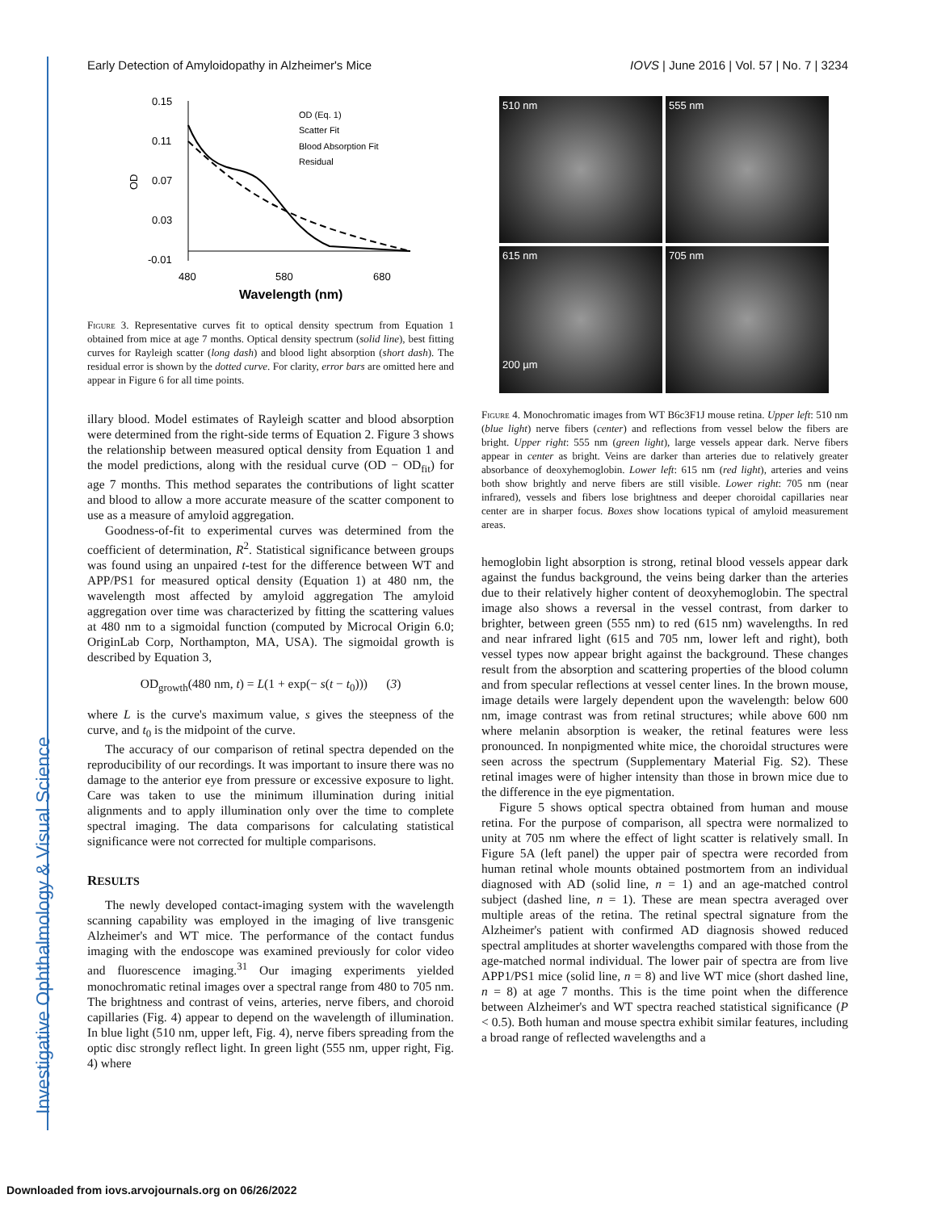Investigative Ophthalmology & Visual Science
Early Detection of Amyloidopathy in Alzheimer's Mice IOVS | June 2016 | Vol. 57 | No. 7 | 3234
0.15
0.11
0.07
0.03
-0.01
OD
480
580
680
Wavelength (nm)
OD (Eq. 1)
Scatter Fit
Blood Absorption Fit
Residual
Figure 3. Representative curves fit to optical density spectrum from Equation 1 obtained from mice at age 7 months. Optical density spectrum (solid line), best fitting curves for Rayleigh scatter (long dash) and blood light absorption (short dash). The residual error is shown by the dotted curve. For clarity, error bars are omitted here and appear in Figure 6 for all time points.
illary blood. Model estimates of Rayleigh scatter and blood absorption were determined from the right-side terms of Equation 2. Figure 3 shows the relationship between measured optical density from Equation 1 and the model predictions, along with the residual curve (OD − OD<sub>fit</sub>) for age 7 months. This method separates the contributions of light scatter and blood to allow a more accurate measure of the scatter component to use as a measure of amyloid aggregation.
Goodness-of-fit to experimental curves was determined from the coefficient of determination, R<sup>2</sup>. Statistical significance between groups was found using an unpaired t-test for the difference between WT and APP/PS1 for measured optical density (Equation 1) at 480 nm, the wavelength most affected by amyloid aggregation The amyloid aggregation over time was characterized by fitting the scattering values at 480 nm to a sigmoidal function (computed by Microcal Origin 6.0; OriginLab Corp, Northampton, MA, USA). The sigmoidal growth is described by Equation 3,
OD<sub>growth</sub>(480 nm, t) = L(1 + exp(− s(t − t<sub>0</sub>))) (3)
where L is the curve's maximum value, s gives the steepness of the curve, and t<sub>0</sub> is the midpoint of the curve.
The accuracy of our comparison of retinal spectra depended on the reproducibility of our recordings. It was important to insure there was no damage to the anterior eye from pressure or excessive exposure to light. Care was taken to use the minimum illumination during initial alignments and to apply illumination only over the time to complete spectral imaging. The data comparisons for calculating statistical significance were not corrected for multiple comparisons.
RESULTS
The newly developed contact-imaging system with the wavelength scanning capability was employed in the imaging of live transgenic Alzheimer's and WT mice. The performance of the contact fundus imaging with the endoscope was examined previously for color video and fluorescence imaging.<sup>31</sup> Our imaging experiments yielded monochromatic retinal images over a spectral range from 480 to 705 nm. The brightness and contrast of veins, arteries, nerve fibers, and choroid capillaries (Fig. 4) appear to depend on the wavelength of illumination. In blue light (510 nm, upper left, Fig. 4), nerve fibers spreading from the optic disc strongly reflect light. In green light (555 nm, upper right, Fig. 4) where
510 nm
555 nm
615 nm
200 µm
705 nm
Figure 4. Monochromatic images from WT B6c3F1J mouse retina. Upper left: 510 nm (blue light) nerve fibers (center) and reflections from vessel below the fibers are bright. Upper right: 555 nm (green light), large vessels appear dark. Nerve fibers appear in center as bright. Veins are darker than arteries due to relatively greater absorbance of deoxyhemoglobin. Lower left: 615 nm (red light), arteries and veins both show brightly and nerve fibers are still visible. Lower right: 705 nm (near infrared), vessels and fibers lose brightness and deeper choroidal capillaries near center are in sharper focus. Boxes show locations typical of amyloid measurement areas.
hemoglobin light absorption is strong, retinal blood vessels appear dark against the fundus background, the veins being darker than the arteries due to their relatively higher content of deoxyhemoglobin. The spectral image also shows a reversal in the vessel contrast, from darker to brighter, between green (555 nm) to red (615 nm) wavelengths. In red and near infrared light (615 and 705 nm, lower left and right), both vessel types now appear bright against the background. These changes result from the absorption and scattering properties of the blood column and from specular reflections at vessel center lines. In the brown mouse, image details were largely dependent upon the wavelength: below 600 nm, image contrast was from retinal structures; while above 600 nm where melanin absorption is weaker, the retinal features were less pronounced. In nonpigmented white mice, the choroidal structures were seen across the spectrum (Supplementary Material Fig. S2). These retinal images were of higher intensity than those in brown mice due to the difference in the eye pigmentation.
Figure 5 shows optical spectra obtained from human and mouse retina. For the purpose of comparison, all spectra were normalized to unity at 705 nm where the effect of light scatter is relatively small. In Figure 5A (left panel) the upper pair of spectra were recorded from human retinal whole mounts obtained postmortem from an individual diagnosed with AD (solid line, n = 1) and an age-matched control subject (dashed line, n = 1). These are mean spectra averaged over multiple areas of the retina. The retinal spectral signature from the Alzheimer's patient with confirmed AD diagnosis showed reduced spectral amplitudes at shorter wavelengths compared with those from the age-matched normal individual. The lower pair of spectra are from live APP1/PS1 mice (solid line, n = 8) and live WT mice (short dashed line, n = 8) at age 7 months. This is the time point when the difference between Alzheimer's and WT spectra reached statistical significance (P < 0.5). Both human and mouse spectra exhibit similar features, including a broad range of reflected wavelengths and a
Downloaded from iovs.arvojournals.org on 06/26/2022